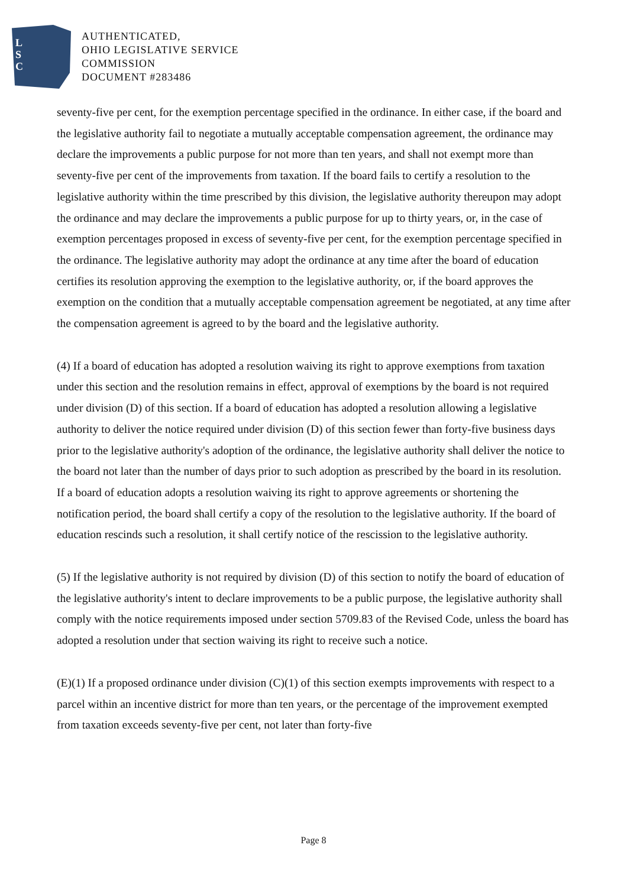L
S
C
AUTHENTICATED,
OHIO LEGISLATIVE SERVICE
COMMISSION
DOCUMENT #283486
seventy-five per cent, for the exemption percentage specified in the ordinance. In either case, if the board and the legislative authority fail to negotiate a mutually acceptable compensation agreement, the ordinance may declare the improvements a public purpose for not more than ten years, and shall not exempt more than seventy-five per cent of the improvements from taxation. If the board fails to certify a resolution to the legislative authority within the time prescribed by this division, the legislative authority thereupon may adopt the ordinance and may declare the improvements a public purpose for up to thirty years, or, in the case of exemption percentages proposed in excess of seventy-five per cent, for the exemption percentage specified in the ordinance. The legislative authority may adopt the ordinance at any time after the board of education certifies its resolution approving the exemption to the legislative authority, or, if the board approves the exemption on the condition that a mutually acceptable compensation agreement be negotiated, at any time after the compensation agreement is agreed to by the board and the legislative authority.
(4) If a board of education has adopted a resolution waiving its right to approve exemptions from taxation under this section and the resolution remains in effect, approval of exemptions by the board is not required under division (D) of this section. If a board of education has adopted a resolution allowing a legislative authority to deliver the notice required under division (D) of this section fewer than forty-five business days prior to the legislative authority's adoption of the ordinance, the legislative authority shall deliver the notice to the board not later than the number of days prior to such adoption as prescribed by the board in its resolution. If a board of education adopts a resolution waiving its right to approve agreements or shortening the notification period, the board shall certify a copy of the resolution to the legislative authority. If the board of education rescinds such a resolution, it shall certify notice of the rescission to the legislative authority.
(5) If the legislative authority is not required by division (D) of this section to notify the board of education of the legislative authority's intent to declare improvements to be a public purpose, the legislative authority shall comply with the notice requirements imposed under section 5709.83 of the Revised Code, unless the board has adopted a resolution under that section waiving its right to receive such a notice.
(E)(1) If a proposed ordinance under division (C)(1) of this section exempts improvements with respect to a parcel within an incentive district for more than ten years, or the percentage of the improvement exempted from taxation exceeds seventy-five per cent, not later than forty-five
Page 8